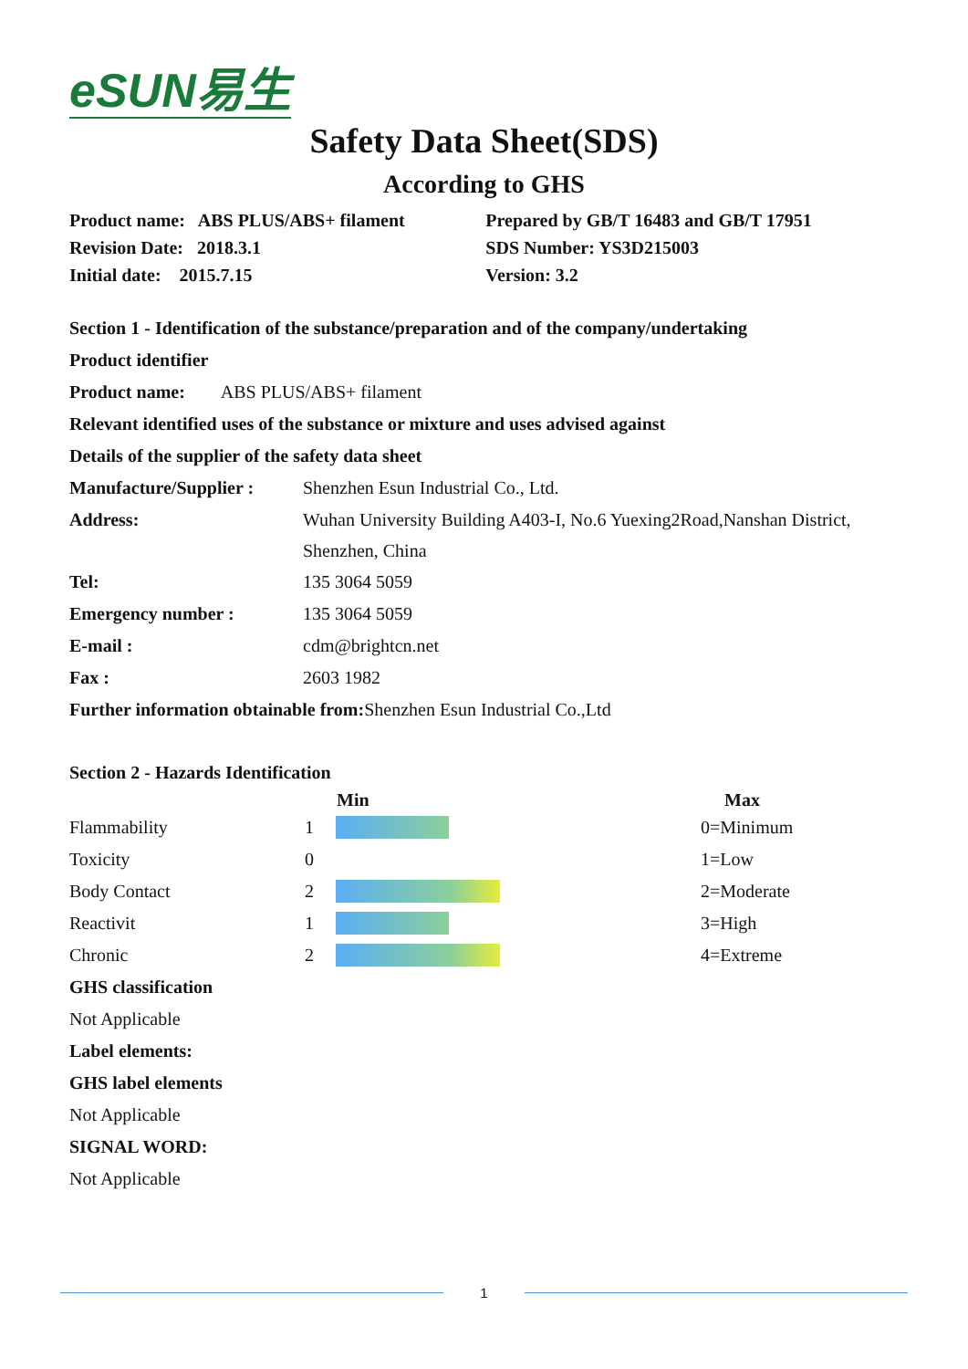eSUN易生
Safety Data Sheet(SDS)
According to GHS
| Product name: ABS PLUS/ABS+ filament | Prepared by GB/T 16483 and GB/T 17951 |
| Revision Date: 2018.3.1 | SDS Number: YS3D215003 |
| Initial date: 2015.7.15 | Version: 3.2 |
Section 1 - Identification of the substance/preparation and of the company/undertaking
Product identifier
Product name: ABS PLUS/ABS+ filament
Relevant identified uses of the substance or mixture and uses advised against
Details of the supplier of the safety data sheet
| Manufacture/Supplier : | Shenzhen Esun Industrial Co., Ltd. |
| Address: | Wuhan University Building A403-I, No.6 Yuexing2Road,Nanshan District, Shenzhen, China |
| Tel: | 135 3064 5059 |
| Emergency number : | 135 3064 5059 |
| E-mail : | cdm@brightcn.net |
| Fax : | 2603 1982 |
Further information obtainable from: Shenzhen Esun Industrial Co.,Ltd
Section 2 - Hazards Identification
| | | Min | | Max |
| --- | --- | --- | --- | --- |
| Flammability | 1 | | | 0=Minimum |
| Toxicity | 0 | | | 1=Low |
| Body Contact | 2 | | | 2=Moderate |
| Reactivit | 1 | | | 3=High |
| Chronic | 2 | | | 4=Extreme |
GHS classification
Not Applicable
Label elements:
GHS label elements
Not Applicable
SIGNAL WORD:
Not Applicable
1